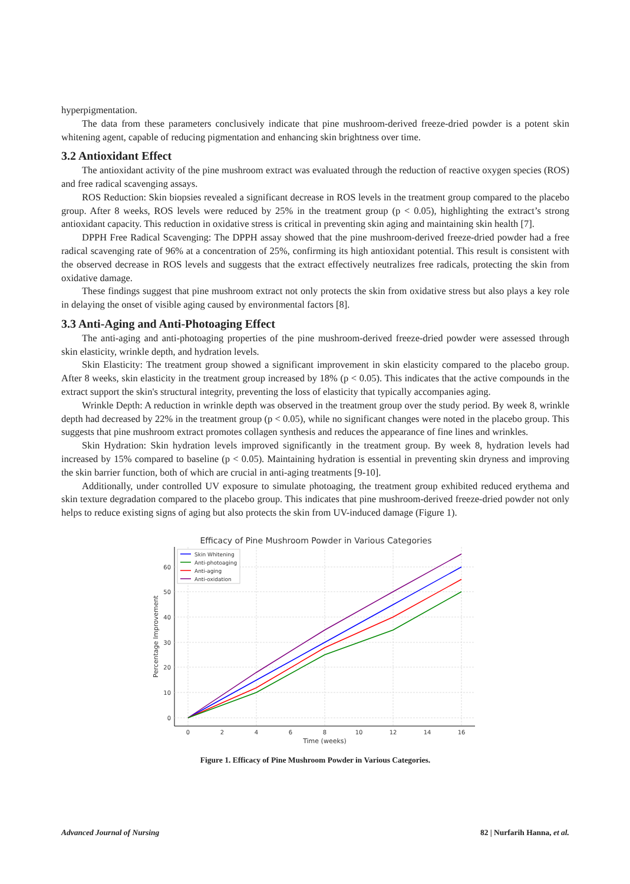hyperpigmentation.
The data from these parameters conclusively indicate that pine mushroom-derived freeze-dried powder is a potent skin whitening agent, capable of reducing pigmentation and enhancing skin brightness over time.
3.2 Antioxidant Effect
The antioxidant activity of the pine mushroom extract was evaluated through the reduction of reactive oxygen species (ROS) and free radical scavenging assays.
ROS Reduction: Skin biopsies revealed a significant decrease in ROS levels in the treatment group compared to the placebo group. After 8 weeks, ROS levels were reduced by 25% in the treatment group (p < 0.05), highlighting the extract’s strong antioxidant capacity. This reduction in oxidative stress is critical in preventing skin aging and maintaining skin health [7].
DPPH Free Radical Scavenging: The DPPH assay showed that the pine mushroom-derived freeze-dried powder had a free radical scavenging rate of 96% at a concentration of 25%, confirming its high antioxidant potential. This result is consistent with the observed decrease in ROS levels and suggests that the extract effectively neutralizes free radicals, protecting the skin from oxidative damage.
These findings suggest that pine mushroom extract not only protects the skin from oxidative stress but also plays a key role in delaying the onset of visible aging caused by environmental factors [8].
3.3 Anti-Aging and Anti-Photoaging Effect
The anti-aging and anti-photoaging properties of the pine mushroom-derived freeze-dried powder were assessed through skin elasticity, wrinkle depth, and hydration levels.
Skin Elasticity: The treatment group showed a significant improvement in skin elasticity compared to the placebo group. After 8 weeks, skin elasticity in the treatment group increased by 18% (p < 0.05). This indicates that the active compounds in the extract support the skin's structural integrity, preventing the loss of elasticity that typically accompanies aging.
Wrinkle Depth: A reduction in wrinkle depth was observed in the treatment group over the study period. By week 8, wrinkle depth had decreased by 22% in the treatment group (p < 0.05), while no significant changes were noted in the placebo group. This suggests that pine mushroom extract promotes collagen synthesis and reduces the appearance of fine lines and wrinkles.
Skin Hydration: Skin hydration levels improved significantly in the treatment group. By week 8, hydration levels had increased by 15% compared to baseline (p < 0.05). Maintaining hydration is essential in preventing skin dryness and improving the skin barrier function, both of which are crucial in anti-aging treatments [9-10].
Additionally, under controlled UV exposure to simulate photoaging, the treatment group exhibited reduced erythema and skin texture degradation compared to the placebo group. This indicates that pine mushroom-derived freeze-dried powder not only helps to reduce existing signs of aging but also protects the skin from UV-induced damage (Figure 1).
Efficacy of Pine Mushroom Powder in Various Categories
0
10
20
30
40
50
60
0
2
4
6
8
10
12
14
16
Time (weeks)
Percentage Improvement
Skin Whitening
Anti-photoaging
Anti-aging
Anti-oxidation
Figure 1. Efficacy of Pine Mushroom Powder in Various Categories.
Advanced Journal of Nursing 82 | Nurfarih Hanna, et al.